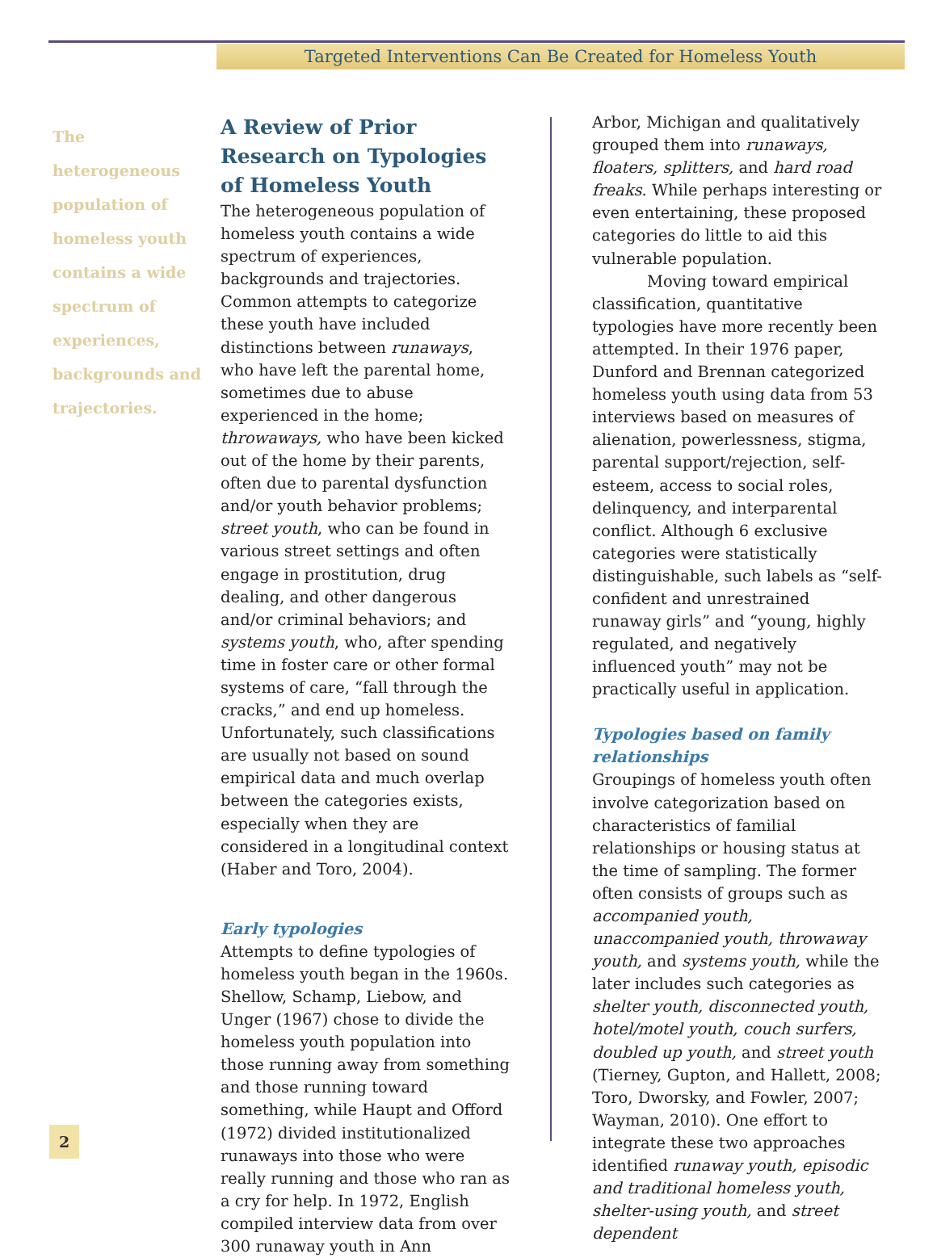Targeted Interventions Can Be Created for Homeless Youth
The heterogeneous population of homeless youth contains a wide spectrum of experiences, backgrounds and trajectories.
A Review of Prior Research on Typologies of Homeless Youth
The heterogeneous population of homeless youth contains a wide spectrum of experiences, backgrounds and trajectories. Common attempts to categorize these youth have included distinctions between runaways, who have left the parental home, sometimes due to abuse experienced in the home; throwaways, who have been kicked out of the home by their parents, often due to parental dysfunction and/or youth behavior problems; street youth, who can be found in various street settings and often engage in prostitution, drug dealing, and other dangerous and/or criminal behaviors; and systems youth, who, after spending time in foster care or other formal systems of care, “fall through the cracks,” and end up homeless. Unfortunately, such classifications are usually not based on sound empirical data and much overlap between the categories exists, especially when they are considered in a longitudinal context (Haber and Toro, 2004).
Early typologies
Attempts to define typologies of homeless youth began in the 1960s. Shellow, Schamp, Liebow, and Unger (1967) chose to divide the homeless youth population into those running away from something and those running toward something, while Haupt and Offord (1972) divided institutionalized runaways into those who were really running and those who ran as a cry for help. In 1972, English compiled interview data from over 300 runaway youth in Ann
Arbor, Michigan and qualitatively grouped them into runaways, floaters, splitters, and hard road freaks. While perhaps interesting or even entertaining, these proposed categories do little to aid this vulnerable population.
Moving toward empirical classification, quantitative typologies have more recently been attempted. In their 1976 paper, Dunford and Brennan categorized homeless youth using data from 53 interviews based on measures of alienation, powerlessness, stigma, parental support/rejection, self-esteem, access to social roles, delinquency, and interparental conflict. Although 6 exclusive categories were statistically distinguishable, such labels as “self-confident and unrestrained runaway girls” and “young, highly regulated, and negatively influenced youth” may not be practically useful in application.
Typologies based on family relationships
Groupings of homeless youth often involve categorization based on characteristics of familial relationships or housing status at the time of sampling. The former often consists of groups such as accompanied youth, unaccompanied youth, throwaway youth, and systems youth, while the later includes such categories as shelter youth, disconnected youth, hotel/motel youth, couch surfers, doubled up youth, and street youth (Tierney, Gupton, and Hallett, 2008; Toro, Dworsky, and Fowler, 2007; Wayman, 2010). One effort to integrate these two approaches identified runaway youth, episodic and traditional homeless youth, shelter-using youth, and street dependent
2